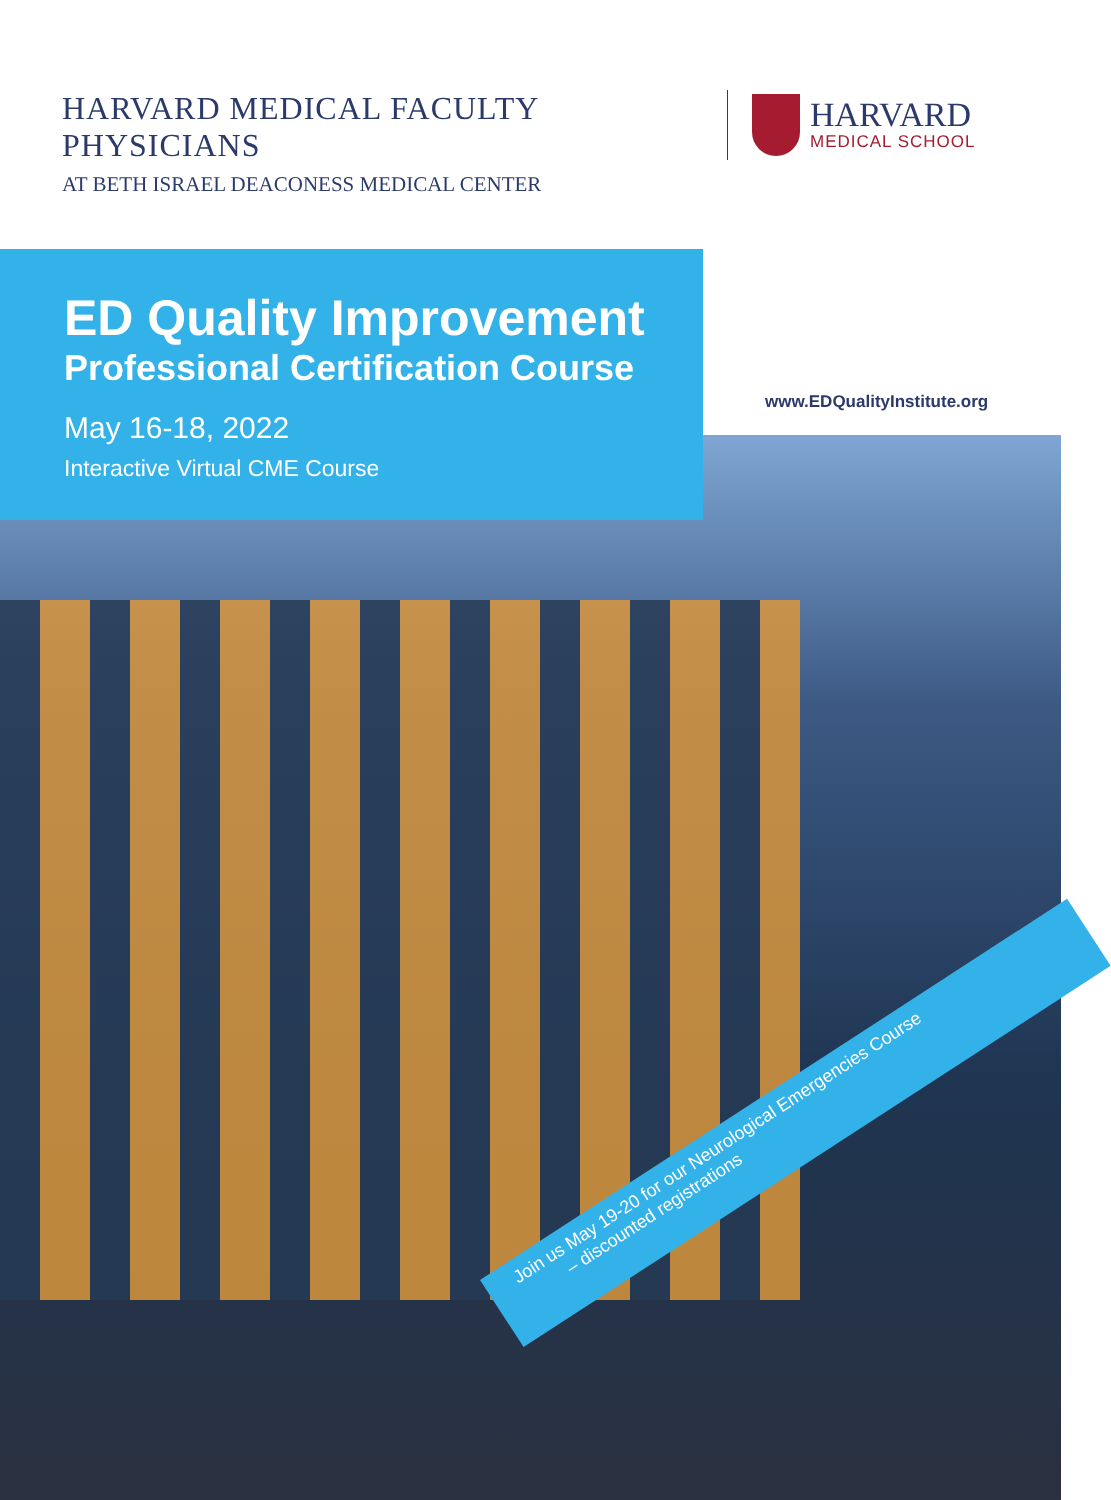HARVARD MEDICAL FACULTY PHYSICIANS
AT BETH ISRAEL DEACONESS MEDICAL CENTER
HARVARD
MEDICAL SCHOOL
ED Quality Improvement
Professional Certification Course
May 16-18, 2022
Interactive Virtual CME Course
www.EDQualityInstitute.org
Join us May 19-20 for our Neurological Emergencies Course
– discounted registrations